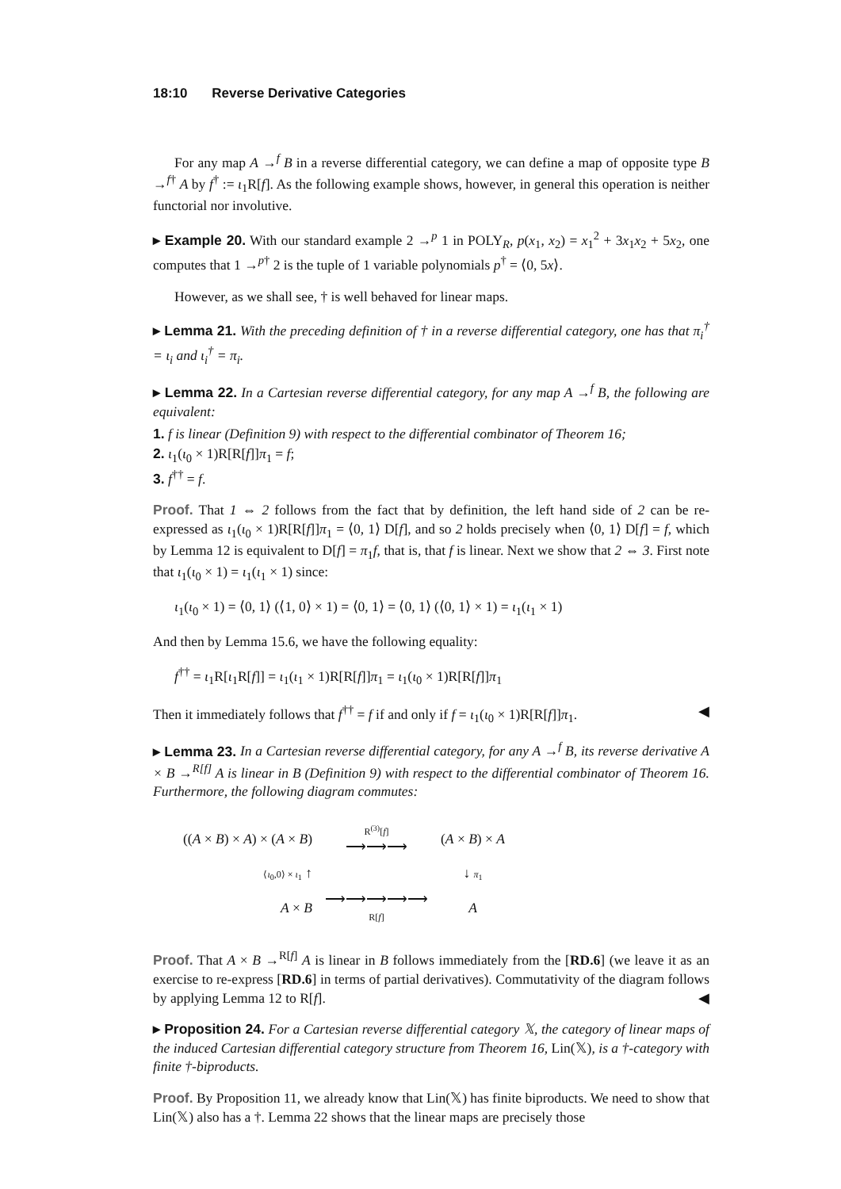18:10 Reverse Derivative Categories
For any map A →<sup>f</sup> B in a reverse differential category, we can define a map of opposite type B →<sup>f†</sup> A by f<sup>†</sup> := ι<sub>1</sub>R[f]. As the following example shows, however, in general this operation is neither functorial nor involutive.
▸ Example 20. With our standard example 2 →<sup>p</sup> 1 in POLY<sub>R</sub>, p(x<sub>1</sub>, x<sub>2</sub>) = x<sub>1</sub><sup>2</sup> + 3x<sub>1</sub>x<sub>2</sub> + 5x<sub>2</sub>, one computes that 1 →<sup>p†</sup> 2 is the tuple of 1 variable polynomials p<sup>†</sup> = ⟨0, 5x⟩.
However, as we shall see, † is well behaved for linear maps.
▸ Lemma 21. With the preceding definition of † in a reverse differential category, one has that π<sub>i</sub><sup>†</sup> = ι<sub>i</sub> and ι<sub>i</sub><sup>†</sup> = π<sub>i</sub>.
▸ Lemma 22. In a Cartesian reverse differential category, for any map A →<sup>f</sup> B, the following are equivalent:
1. f is linear (Definition 9) with respect to the differential combinator of Theorem 16;
2. ι<sub>1</sub>(ι<sub>0</sub> × 1)R[R[f]]π<sub>1</sub> = f;
3. f<sup>††</sup> = f.
Proof. That 1 ⇔ 2 follows from the fact that by definition, the left hand side of 2 can be re-expressed as ι<sub>1</sub>(ι<sub>0</sub> × 1)R[R[f]]π<sub>1</sub> = ⟨0, 1⟩ D[f], and so 2 holds precisely when ⟨0, 1⟩ D[f] = f, which by Lemma 12 is equivalent to D[f] = π<sub>1</sub>f, that is, that f is linear. Next we show that 2 ⇔ 3. First note that ι<sub>1</sub>(ι<sub>0</sub> × 1) = ι<sub>1</sub>(ι<sub>1</sub> × 1) since:
ι<sub>1</sub>(ι<sub>0</sub> × 1) = ⟨0, 1⟩ (⟨1, 0⟩ × 1) = ⟨0, 1⟩ = ⟨0, 1⟩ (⟨0, 1⟩ × 1) = ι<sub>1</sub>(ι<sub>1</sub> × 1)
And then by Lemma 15.6, we have the following equality:
f<sup>††</sup> = ι<sub>1</sub>R[ι<sub>1</sub>R[f]] = ι<sub>1</sub>(ι<sub>1</sub> × 1)R[R[f]]π<sub>1</sub> = ι<sub>1</sub>(ι<sub>0</sub> × 1)R[R[f]]π<sub>1</sub>
Then it immediately follows that f<sup>††</sup> = f if and only if f = ι<sub>1</sub>(ι<sub>0</sub> × 1)R[R[f]]π<sub>1</sub>. ◀
▸ Lemma 23. In a Cartesian reverse differential category, for any A →<sup>f</sup> B, its reverse derivative A × B →<sup>R[f]</sup> A is linear in B (Definition 9) with respect to the differential combinator of Theorem 16. Furthermore, the following diagram commutes:
| (( A × B ) × A ) × ( A × B ) | R<sup>(3)</sup>[ f ] ⟶⟶⟶ | ( A × B ) × A |
| ⟨ ι<sub>0</sub>,0⟩ × ι<sub>1</sub> ↑ | | ↓ π<sub>1</sub> |
| A × B | ⟶⟶⟶⟶⟶ R[ f ] | A |
Proof. That A × B →<sup>R[f]</sup> A is linear in B follows immediately from the [RD.6] (we leave it as an exercise to re-express [RD.6] in terms of partial derivatives). Commutativity of the diagram follows by applying Lemma 12 to R[f]. ◀
▸ Proposition 24. For a Cartesian reverse differential category 𝕏, the category of linear maps of the induced Cartesian differential category structure from Theorem 16, Lin(𝕏), is a †-category with finite †-biproducts.
Proof. By Proposition 11, we already know that Lin(𝕏) has finite biproducts. We need to show that Lin(𝕏) also has a †. Lemma 22 shows that the linear maps are precisely those